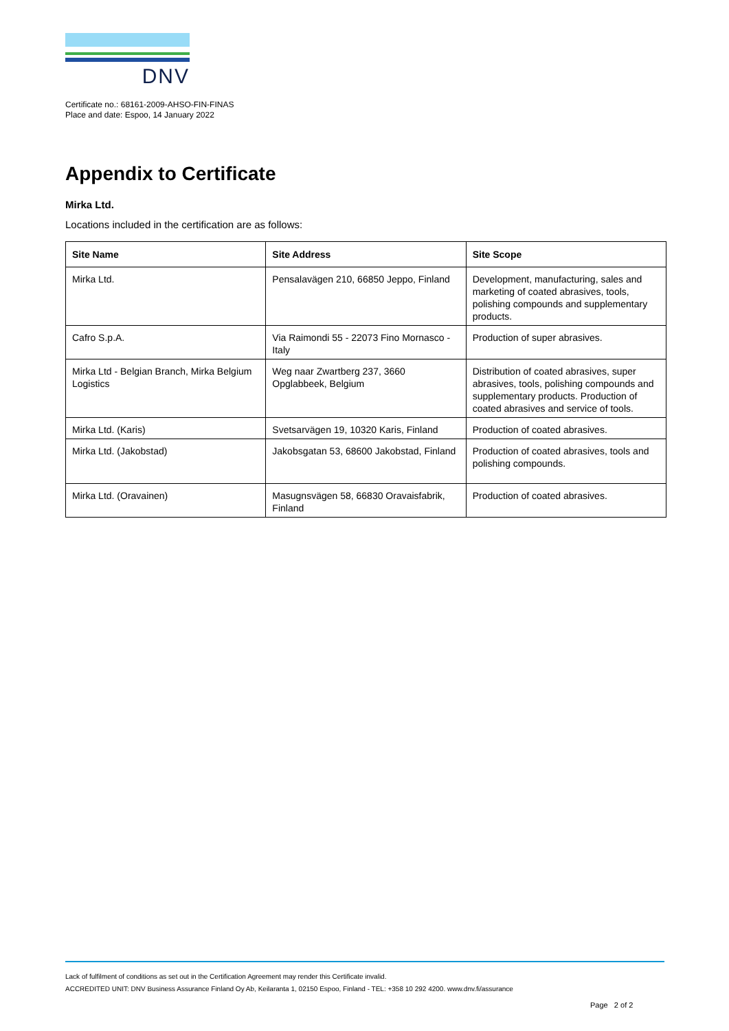DNV
Certificate no.: 68161-2009-AHSO-FIN-FINAS
Place and date: Espoo, 14 January 2022
Appendix to Certificate
Mirka Ltd.
Locations included in the certification are as follows:
| Site Name | Site Address | Site Scope |
| --- | --- | --- |
| Mirka Ltd. | Pensalavägen 210, 66850 Jeppo, Finland | Development, manufacturing, sales and marketing of coated abrasives, tools, polishing compounds and supplementary products. |
| Cafro S.p.A. | Via Raimondi 55 - 22073 Fino Mornasco - Italy | Production of super abrasives. |
| Mirka Ltd - Belgian Branch, Mirka Belgium Logistics | Weg naar Zwartberg 237, 3660 Opglabbeek, Belgium | Distribution of coated abrasives, super abrasives, tools, polishing compounds and supplementary products. Production of coated abrasives and service of tools. |
| Mirka Ltd. (Karis) | Svetsarvägen 19, 10320 Karis, Finland | Production of coated abrasives. |
| Mirka Ltd. (Jakobstad) | Jakobsgatan 53, 68600 Jakobstad, Finland | Production of coated abrasives, tools and polishing compounds. |
| Mirka Ltd. (Oravainen) | Masugnsvägen 58, 66830 Oravaisfabrik, Finland | Production of coated abrasives. |
Lack of fulfilment of conditions as set out in the Certification Agreement may render this Certificate invalid.
ACCREDITED UNIT: DNV Business Assurance Finland Oy Ab, Keilaranta 1, 02150 Espoo, Finland - TEL: +358 10 292 4200. www.dnv.fi/assurance
Page 2 of 2